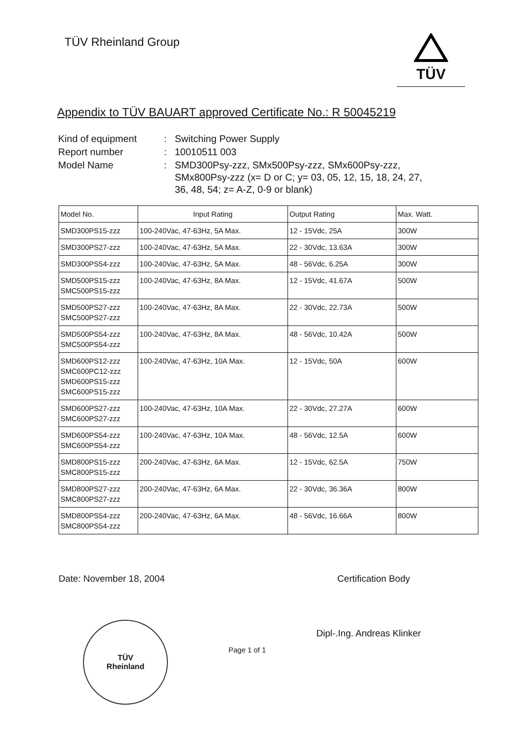TÜV Rheinland Group
TÜV
Appendix to TÜV BAUART approved Certificate No.: R 50045219
| Kind of equipment | : | Switching Power Supply |
| Report number | : | 10010511 003 |
| Model Name | : | SMD300Psy-zzz, SMx500Psy-zzz, SMx600Psy-zzz, SMx800Psy-zzz (x= D or C; y= 03, 05, 12, 15, 18, 24, 27, 36, 48, 54; z= A-Z, 0-9 or blank) |
| Model No. | Input Rating | Output Rating | Max. Watt. |
| --- | --- | --- | --- |
| SMD300PS15-zzz | 100-240Vac, 47-63Hz, 5A Max. | 12 - 15Vdc, 25A | 300W |
| SMD300PS27-zzz | 100-240Vac, 47-63Hz, 5A Max. | 22 - 30Vdc, 13.63A | 300W |
| SMD300PS54-zzz | 100-240Vac, 47-63Hz, 5A Max. | 48 - 56Vdc, 6.25A | 300W |
| SMD500PS15-zzz SMC500PS15-zzz | 100-240Vac, 47-63Hz, 8A Max. | 12 - 15Vdc, 41.67A | 500W |
| SMD500PS27-zzz SMC500PS27-zzz | 100-240Vac, 47-63Hz, 8A Max. | 22 - 30Vdc, 22.73A | 500W |
| SMD500PS54-zzz SMC500PS54-zzz | 100-240Vac, 47-63Hz, 8A Max. | 48 - 56Vdc, 10.42A | 500W |
| SMD600PS12-zzz SMC600PC12-zzz SMD600PS15-zzz SMC600PS15-zzz | 100-240Vac, 47-63Hz, 10A Max. | 12 - 15Vdc, 50A | 600W |
| SMD600PS27-zzz SMC600PS27-zzz | 100-240Vac, 47-63Hz, 10A Max. | 22 - 30Vdc, 27.27A | 600W |
| SMD600PS54-zzz SMC600PS54-zzz | 100-240Vac, 47-63Hz, 10A Max. | 48 - 56Vdc, 12.5A | 600W |
| SMD800PS15-zzz SMC800PS15-zzz | 200-240Vac, 47-63Hz, 6A Max. | 12 - 15Vdc, 62.5A | 750W |
| SMD800PS27-zzz SMC800PS27-zzz | 200-240Vac, 47-63Hz, 6A Max. | 22 - 30Vdc, 36.36A | 800W |
| SMD800PS54-zzz SMC800PS54-zzz | 200-240Vac, 47-63Hz, 6A Max. | 48 - 56Vdc, 16.66A | 800W |
Date: November 18, 2004 Certification Body
Dipl-.Ing. Andreas Klinker
Page 1 of 1
TÜV
Rheinland